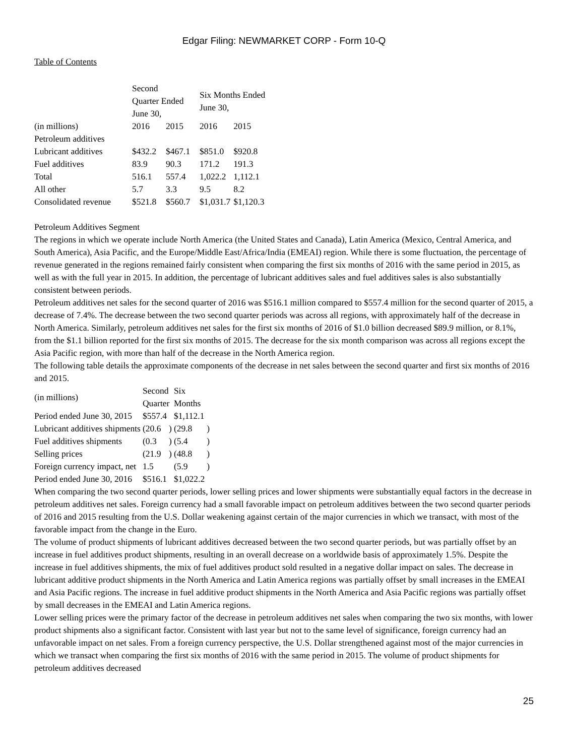Edgar Filing: NEWMARKET CORP - Form 10-Q
Table of Contents
| | Second Quarter Ended June 30, | | Six Months Ended June 30, | |
| (in millions) | 2016 | 2015 | 2016 | 2015 |
| Petroleum additives | | | | |
| Lubricant additives | $432.2 | $467.1 | $851.0 | $920.8 |
| Fuel additives | 83.9 | 90.3 | 171.2 | 191.3 |
| Total | 516.1 | 557.4 | 1,022.2 | 1,112.1 |
| All other | 5.7 | 3.3 | 9.5 | 8.2 |
| Consolidated revenue | $521.8 | $560.7 | $1,031.7 | $1,120.3 |
Petroleum Additives Segment
The regions in which we operate include North America (the United States and Canada), Latin America (Mexico, Central America, and South America), Asia Pacific, and the Europe/Middle East/Africa/India (EMEAI) region. While there is some fluctuation, the percentage of revenue generated in the regions remained fairly consistent when comparing the first six months of 2016 with the same period in 2015, as well as with the full year in 2015. In addition, the percentage of lubricant additives sales and fuel additives sales is also substantially consistent between periods.
Petroleum additives net sales for the second quarter of 2016 was $516.1 million compared to $557.4 million for the second quarter of 2015, a decrease of 7.4%. The decrease between the two second quarter periods was across all regions, with approximately half of the decrease in North America. Similarly, petroleum additives net sales for the first six months of 2016 of $1.0 billion decreased $89.9 million, or 8.1%, from the $1.1 billion reported for the first six months of 2015. The decrease for the six month comparison was across all regions except the Asia Pacific region, with more than half of the decrease in the North America region.
The following table details the approximate components of the decrease in net sales between the second quarter and first six months of 2016 and 2015.
| (in millions) | Second Quarter | | Six Months | |
| Period ended June 30, 2015 | $557.4 | | $1,112.1 | |
| Lubricant additives shipments | (20.6 | ) | (29.8 | ) |
| Fuel additives shipments | (0.3 | ) | (5.4 | ) |
| Selling prices | (21.9 | ) | (48.8 | ) |
| Foreign currency impact, net | 1.5 | | (5.9 | ) |
| Period ended June 30, 2016 | $516.1 | | $1,022.2 | |
When comparing the two second quarter periods, lower selling prices and lower shipments were substantially equal factors in the decrease in petroleum additives net sales. Foreign currency had a small favorable impact on petroleum additives between the two second quarter periods of 2016 and 2015 resulting from the U.S. Dollar weakening against certain of the major currencies in which we transact, with most of the favorable impact from the change in the Euro.
The volume of product shipments of lubricant additives decreased between the two second quarter periods, but was partially offset by an increase in fuel additives product shipments, resulting in an overall decrease on a worldwide basis of approximately 1.5%. Despite the increase in fuel additives shipments, the mix of fuel additives product sold resulted in a negative dollar impact on sales. The decrease in lubricant additive product shipments in the North America and Latin America regions was partially offset by small increases in the EMEAI and Asia Pacific regions. The increase in fuel additive product shipments in the North America and Asia Pacific regions was partially offset by small decreases in the EMEAI and Latin America regions.
Lower selling prices were the primary factor of the decrease in petroleum additives net sales when comparing the two six months, with lower product shipments also a significant factor. Consistent with last year but not to the same level of significance, foreign currency had an unfavorable impact on net sales. From a foreign currency perspective, the U.S. Dollar strengthened against most of the major currencies in which we transact when comparing the first six months of 2016 with the same period in 2015. The volume of product shipments for petroleum additives decreased
25